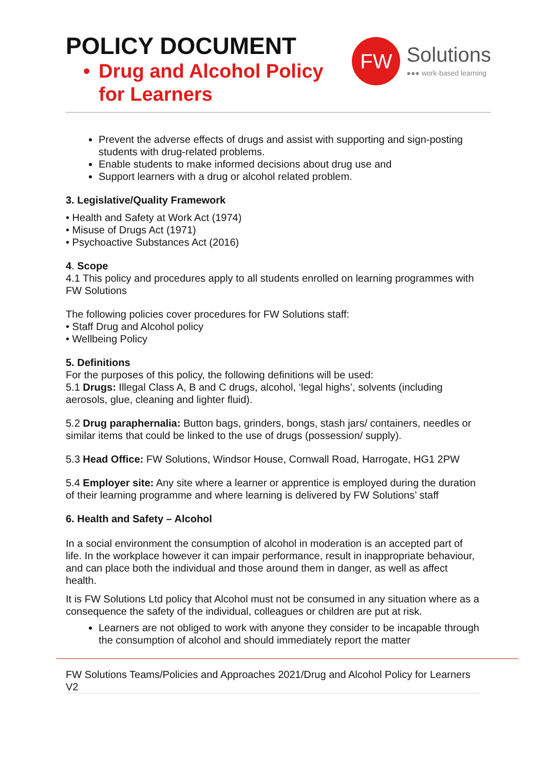POLICY DOCUMENT
• Drug and Alcohol Policy
for Learners
FW
Solutions
●●● work-based learning
Prevent the adverse effects of drugs and assist with supporting and sign-posting students with drug-related problems.
Enable students to make informed decisions about drug use and
Support learners with a drug or alcohol related problem.
3. Legislative/Quality Framework
• Health and Safety at Work Act (1974)
• Misuse of Drugs Act (1971)
• Psychoactive Substances Act (2016)
4. Scope
4.1 This policy and procedures apply to all students enrolled on learning programmes with FW Solutions
The following policies cover procedures for FW Solutions staff:
• Staff Drug and Alcohol policy
• Wellbeing Policy
5. Definitions
For the purposes of this policy, the following definitions will be used:
5.1 Drugs: Illegal Class A, B and C drugs, alcohol, ‘legal highs’, solvents (including aerosols, glue, cleaning and lighter fluid).
5.2 Drug paraphernalia: Button bags, grinders, bongs, stash jars/ containers, needles or similar items that could be linked to the use of drugs (possession/ supply).
5.3 Head Office: FW Solutions, Windsor House, Cornwall Road, Harrogate, HG1 2PW
5.4 Employer site: Any site where a learner or apprentice is employed during the duration of their learning programme and where learning is delivered by FW Solutions’ staff
6. Health and Safety – Alcohol
In a social environment the consumption of alcohol in moderation is an accepted part of life. In the workplace however it can impair performance, result in inappropriate behaviour, and can place both the individual and those around them in danger, as well as affect health.
It is FW Solutions Ltd policy that Alcohol must not be consumed in any situation where as a consequence the safety of the individual, colleagues or children are put at risk.
Learners are not obliged to work with anyone they consider to be incapable through the consumption of alcohol and should immediately report the matter
FW Solutions Teams/Policies and Approaches 2021/Drug and Alcohol Policy for Learners V2